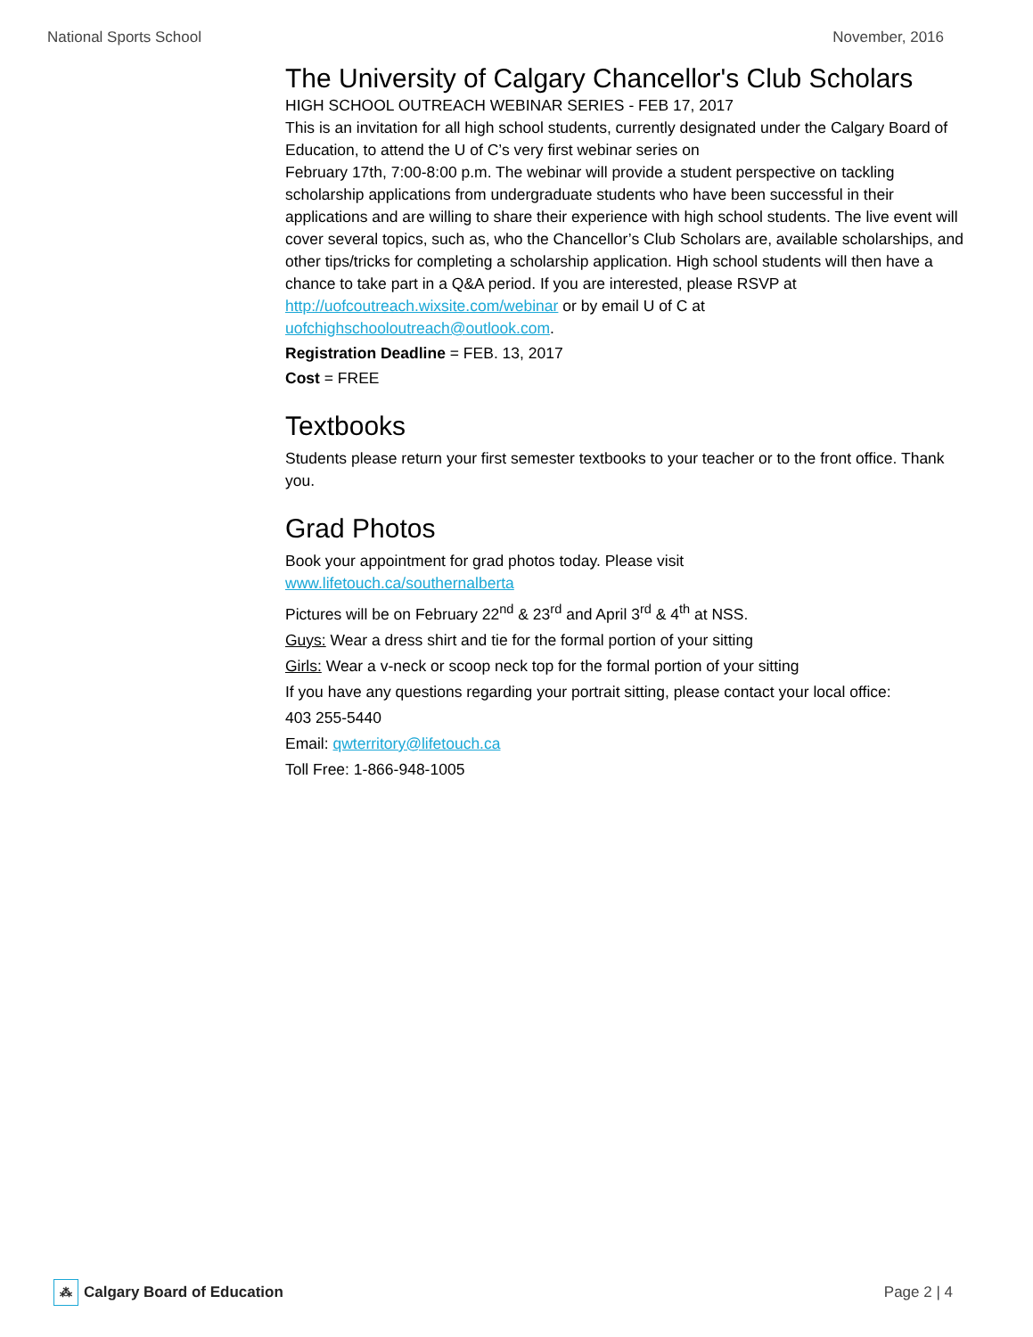National Sports School November, 2016
The University of Calgary Chancellor's Club Scholars
HIGH SCHOOL OUTREACH WEBINAR SERIES - FEB 17, 2017
This is an invitation for all high school students, currently designated under the Calgary Board of Education, to attend the U of C’s very first webinar series on
February 17th, 7:00-8:00 p.m. The webinar will provide a student perspective on tackling scholarship applications from undergraduate students who have been successful in their applications and are willing to share their experience with high school students. The live event will cover several topics, such as, who the Chancellor’s Club Scholars are, available scholarships, and other tips/tricks for completing a scholarship application. High school students will then have a chance to take part in a Q&A period. If you are interested, please RSVP at
http://uofcoutreach.wixsite.com/webinar or by email U of C at uofchighschooloutreach@outlook.com.
Registration Deadline = FEB. 13, 2017
Cost = FREE
Textbooks
Students please return your first semester textbooks to your teacher or to the front office. Thank you.
Grad Photos
Book your appointment for grad photos today. Please visit
www.lifetouch.ca/southernalberta
Pictures will be on February 22<sup>nd</sup> & 23<sup>rd</sup> and April 3<sup>rd</sup> & 4<sup>th</sup> at NSS.
Guys: Wear a dress shirt and tie for the formal portion of your sitting
Girls: Wear a v-neck or scoop neck top for the formal portion of your sitting
If you have any questions regarding your portrait sitting, please contact your local office:
403 255-5440
Email: qwterritory@lifetouch.ca
Toll Free: 1-866-948-1005
⁂ Calgary Board of Education Page 2 | 4